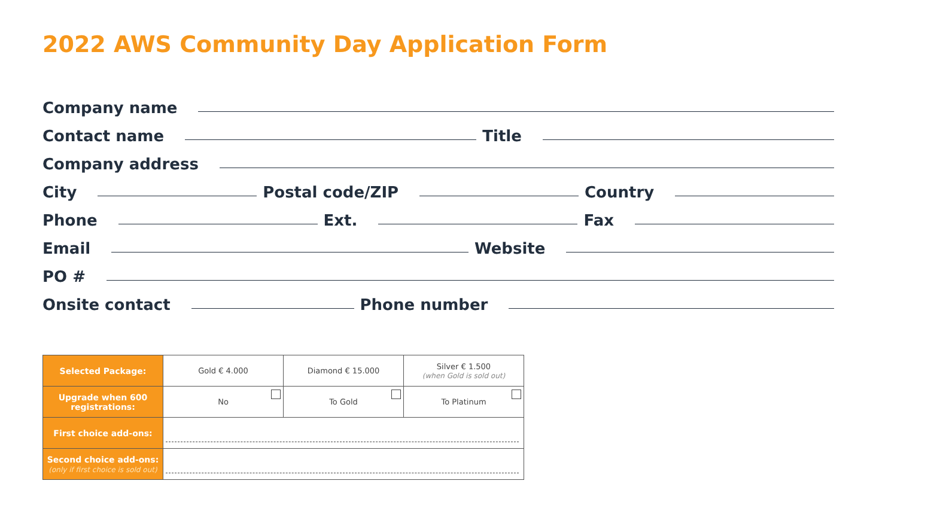2022 AWS Community Day Application Form
Company name
Contact name
Title
Company address
City
Postal code/ZIP
Country
Phone
Ext.
Fax
Email
Website
PO #
Onsite contact
Phone number
| Selected Package: | Gold € 4.000 | Diamond € 15.000 | Silver € 1.500 (when Gold is sold out) |
| Upgrade when 600 registrations: | No | To Gold | To Platinum |
| First choice add-ons: | | | |
| Second choice add-ons: (only if first choice is sold out) | | | |